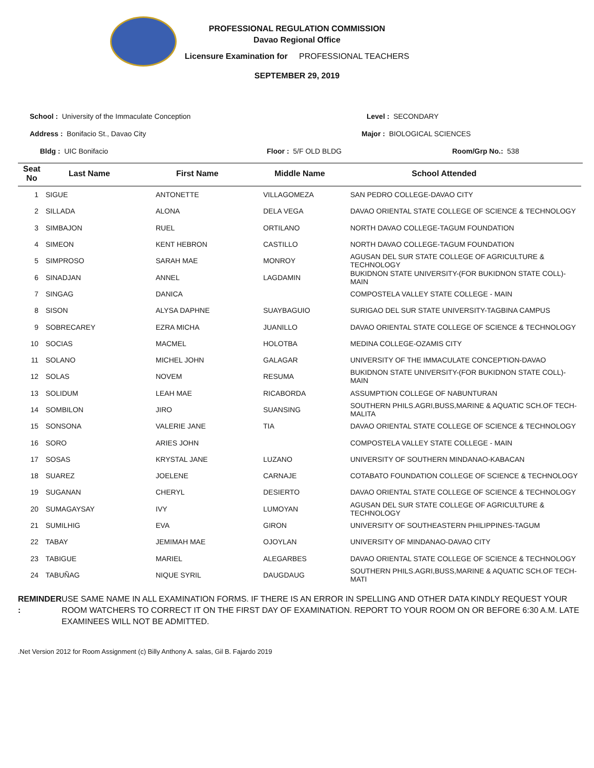PROFESSIONAL REGULATION COMMISSION
Davao Regional Office
Licensure Examination for PROFESSIONAL TEACHERS
SEPTEMBER 29, 2019
School : University of the Immaculate Conception Level : SECONDARY
Address : Bonifacio St., Davao City Major : BIOLOGICAL SCIENCES
Bldg : UIC Bonifacio Floor : 5/F OLD BLDG Room/Grp No.: 538
| Seat No | Last Name | First Name | Middle Name | School Attended |
| --- | --- | --- | --- | --- |
| 1 | SIGUE | ANTONETTE | VILLAGOMEZA | SAN PEDRO COLLEGE-DAVAO CITY |
| 2 | SILLADA | ALONA | DELA VEGA | DAVAO ORIENTAL STATE COLLEGE OF SCIENCE & TECHNOLOGY |
| 3 | SIMBAJON | RUEL | ORTILANO | NORTH DAVAO COLLEGE-TAGUM FOUNDATION |
| 4 | SIMEON | KENT HEBRON | CASTILLO | NORTH DAVAO COLLEGE-TAGUM FOUNDATION |
| 5 | SIMPROSO | SARAH MAE | MONROY | AGUSAN DEL SUR STATE COLLEGE OF AGRICULTURE & TECHNOLOGY |
| 6 | SINADJAN | ANNEL | LAGDAMIN | BUKIDNON STATE UNIVERSITY-(FOR BUKIDNON STATE COLL)- MAIN |
| 7 | SINGAG | DANICA | | COMPOSTELA VALLEY STATE COLLEGE - MAIN |
| 8 | SISON | ALYSA DAPHNE | SUAYBAGUIO | SURIGAO DEL SUR STATE UNIVERSITY-TAGBINA CAMPUS |
| 9 | SOBRECAREY | EZRA MICHA | JUANILLO | DAVAO ORIENTAL STATE COLLEGE OF SCIENCE & TECHNOLOGY |
| 10 | SOCIAS | MACMEL | HOLOTBA | MEDINA COLLEGE-OZAMIS CITY |
| 11 | SOLANO | MICHEL JOHN | GALAGAR | UNIVERSITY OF THE IMMACULATE CONCEPTION-DAVAO |
| 12 | SOLAS | NOVEM | RESUMA | BUKIDNON STATE UNIVERSITY-(FOR BUKIDNON STATE COLL)- MAIN |
| 13 | SOLIDUM | LEAH MAE | RICABORDA | ASSUMPTION COLLEGE OF NABUNTURAN |
| 14 | SOMBILON | JIRO | SUANSING | SOUTHERN PHILS.AGRI,BUSS,MARINE & AQUATIC SCH.OF TECH-MALITA |
| 15 | SONSONA | VALERIE JANE | TIA | DAVAO ORIENTAL STATE COLLEGE OF SCIENCE & TECHNOLOGY |
| 16 | SORO | ARIES JOHN | | COMPOSTELA VALLEY STATE COLLEGE - MAIN |
| 17 | SOSAS | KRYSTAL JANE | LUZANO | UNIVERSITY OF SOUTHERN MINDANAO-KABACAN |
| 18 | SUAREZ | JOELENE | CARNAJE | COTABATO FOUNDATION COLLEGE OF SCIENCE & TECHNOLOGY |
| 19 | SUGANAN | CHERYL | DESIERTO | DAVAO ORIENTAL STATE COLLEGE OF SCIENCE & TECHNOLOGY |
| 20 | SUMAGAYSAY | IVY | LUMOYAN | AGUSAN DEL SUR STATE COLLEGE OF AGRICULTURE & TECHNOLOGY |
| 21 | SUMILHIG | EVA | GIRON | UNIVERSITY OF SOUTHEASTERN PHILIPPINES-TAGUM |
| 22 | TABAY | JEMIMAH MAE | OJOYLAN | UNIVERSITY OF MINDANAO-DAVAO CITY |
| 23 | TABIGUE | MARIEL | ALEGARBES | DAVAO ORIENTAL STATE COLLEGE OF SCIENCE & TECHNOLOGY |
| 24 | TABUÑAG | NIQUE SYRIL | DAUGDAUG | SOUTHERN PHILS.AGRI,BUSS,MARINE & AQUATIC SCH.OF TECH-MATI |
REMINDER : USE SAME NAME IN ALL EXAMINATION FORMS. IF THERE IS AN ERROR IN SPELLING AND OTHER DATA KINDLY REQUEST YOUR ROOM WATCHERS TO CORRECT IT ON THE FIRST DAY OF EXAMINATION. REPORT TO YOUR ROOM ON OR BEFORE 6:30 A.M. LATE EXAMINEES WILL NOT BE ADMITTED.
.Net Version 2012 for Room Assignment (c) Billy Anthony A. salas, Gil B. Fajardo 2019